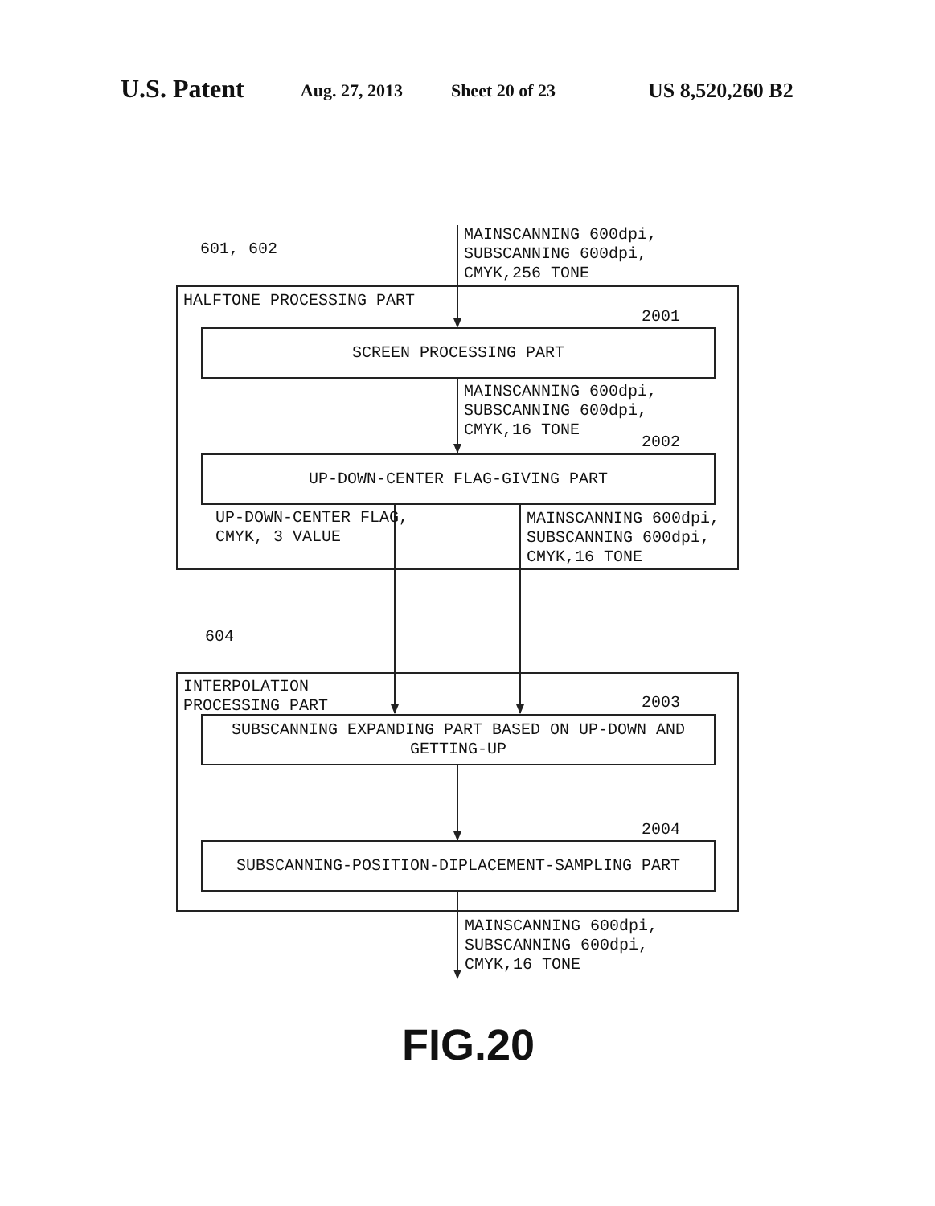U.S. Patent
Aug. 27, 2013 Sheet 20 of 23
US 8,520,260 B2
MAINSCANNING 600dpi,
SUBSCANNING 600dpi,
CMYK,256 TONE
601, 602
HALFTONE PROCESSING PART
2001
SCREEN PROCESSING PART
MAINSCANNING 600dpi,
SUBSCANNING 600dpi,
CMYK,16 TONE
2002
UP-DOWN-CENTER FLAG-GIVING PART
UP-DOWN-CENTER FLAG,
CMYK, 3 VALUE
MAINSCANNING 600dpi,
SUBSCANNING 600dpi,
CMYK,16 TONE
604
INTERPOLATION
PROCESSING PART
2003
SUBSCANNING EXPANDING PART BASED ON UP-DOWN AND GETTING-UP
2004
SUBSCANNING-POSITION-DIPLACEMENT-SAMPLING PART
MAINSCANNING 600dpi,
SUBSCANNING 600dpi,
CMYK,16 TONE
FIG.20